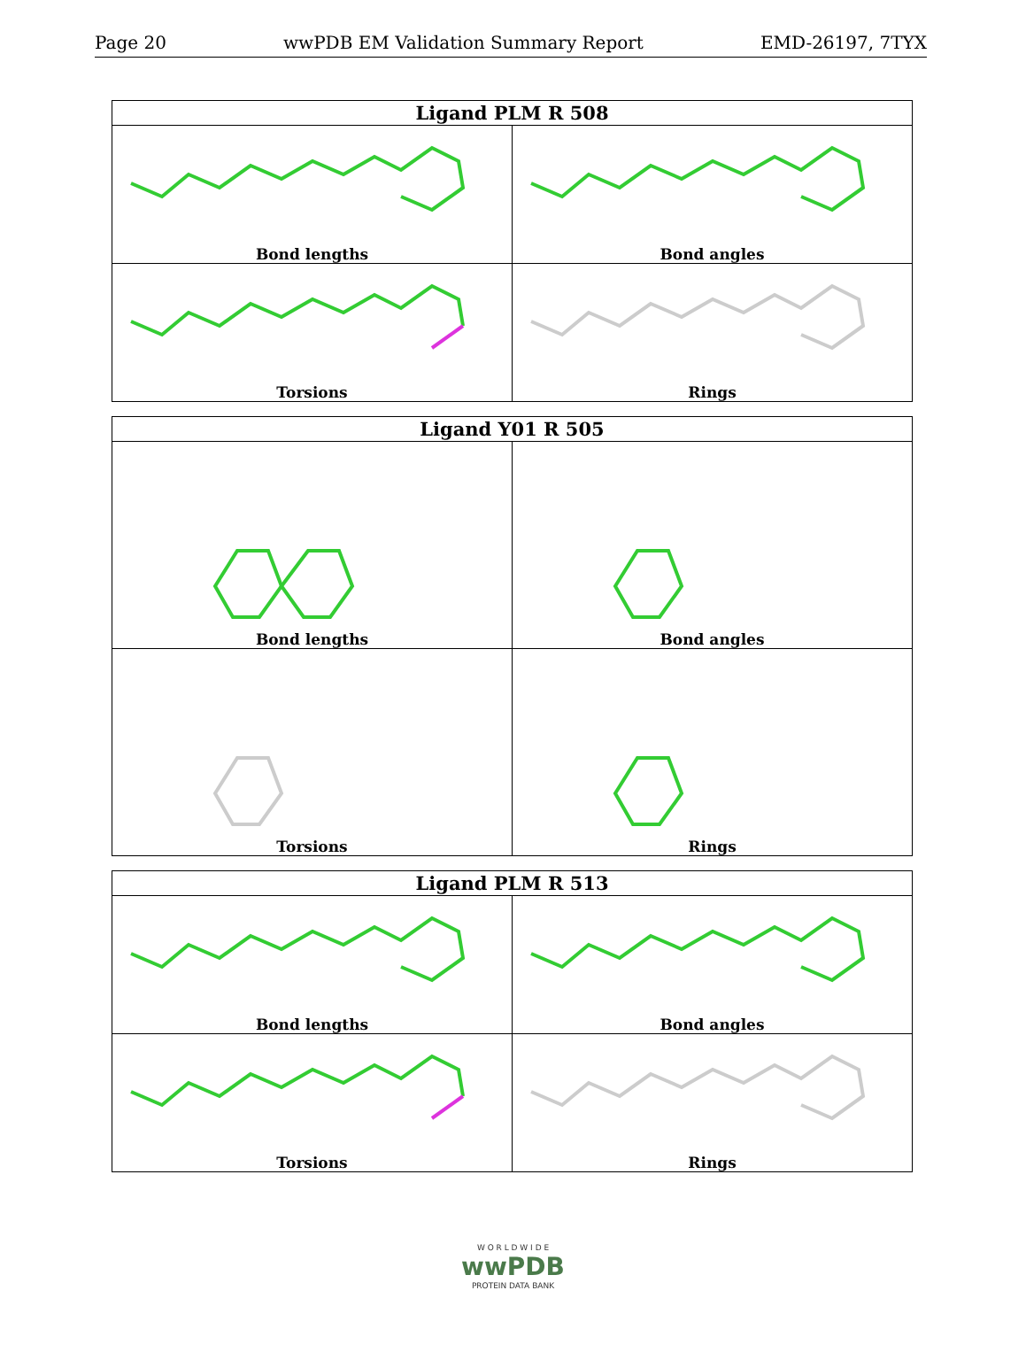Page 20 wwPDB EM Validation Summary Report EMD-26197, 7TYX
| Ligand PLM R 508 | |
| --- | --- |
| Bond lengths | Bond angles |
| Torsions | Rings |
| Ligand Y01 R 505 | |
| --- | --- |
| Bond lengths | Bond angles |
| Torsions | Rings |
| Ligand PLM R 513 | |
| --- | --- |
| Bond lengths | Bond angles |
| Torsions | Rings |
W O R L D W I D E
wwPDB
PROTEIN DATA BANK